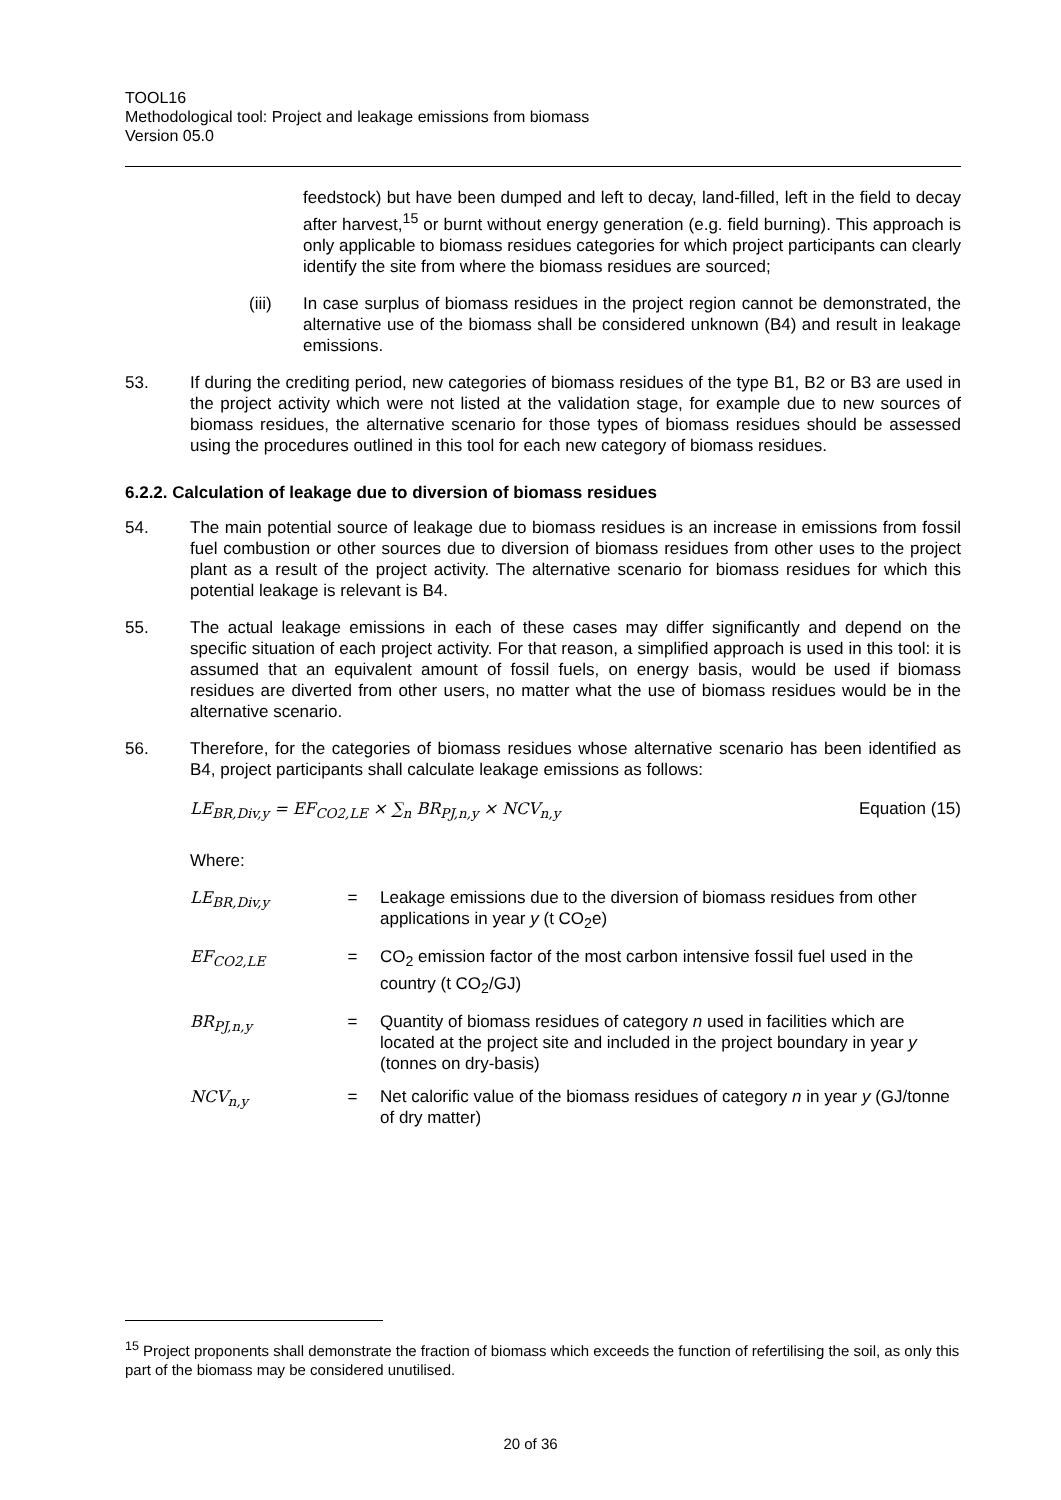TOOL16
Methodological tool: Project and leakage emissions from biomass
Version 05.0
feedstock) but have been dumped and left to decay, land-filled, left in the field to decay after harvest,<sup>15</sup> or burnt without energy generation (e.g. field burning). This approach is only applicable to biomass residues categories for which project participants can clearly identify the site from where the biomass residues are sourced;
(iii) In case surplus of biomass residues in the project region cannot be demonstrated, the alternative use of the biomass shall be considered unknown (B4) and result in leakage emissions.
53. If during the crediting period, new categories of biomass residues of the type B1, B2 or B3 are used in the project activity which were not listed at the validation stage, for example due to new sources of biomass residues, the alternative scenario for those types of biomass residues should be assessed using the procedures outlined in this tool for each new category of biomass residues.
6.2.2. Calculation of leakage due to diversion of biomass residues
54. The main potential source of leakage due to biomass residues is an increase in emissions from fossil fuel combustion or other sources due to diversion of biomass residues from other uses to the project plant as a result of the project activity. The alternative scenario for biomass residues for which this potential leakage is relevant is B4.
55. The actual leakage emissions in each of these cases may differ significantly and depend on the specific situation of each project activity. For that reason, a simplified approach is used in this tool: it is assumed that an equivalent amount of fossil fuels, on energy basis, would be used if biomass residues are diverted from other users, no matter what the use of biomass residues would be in the alternative scenario.
56. Therefore, for the categories of biomass residues whose alternative scenario has been identified as B4, project participants shall calculate leakage emissions as follows:
LE<sub>BR,Div,y</sub> = EF<sub>CO2,LE</sub> × ∑<sub>n</sub> BR<sub>PJ,n,y</sub> × NCV<sub>n,y</sub> Equation (15)
Where:
LE<sub>BR,Div,y</sub> = Leakage emissions due to the diversion of biomass residues from other applications in year y (t CO<sub>2</sub>e)
EF<sub>CO2,LE</sub> = CO<sub>2</sub> emission factor of the most carbon intensive fossil fuel used in the country (t CO<sub>2</sub>/GJ)
BR<sub>PJ,n,y</sub> = Quantity of biomass residues of category n used in facilities which are located at the project site and included in the project boundary in year y (tonnes on dry-basis)
NCV<sub>n,y</sub> = Net calorific value of the biomass residues of category n in year y (GJ/tonne of dry matter)
<sup>15</sup> Project proponents shall demonstrate the fraction of biomass which exceeds the function of refertilising the soil, as only this part of the biomass may be considered unutilised.
20 of 36